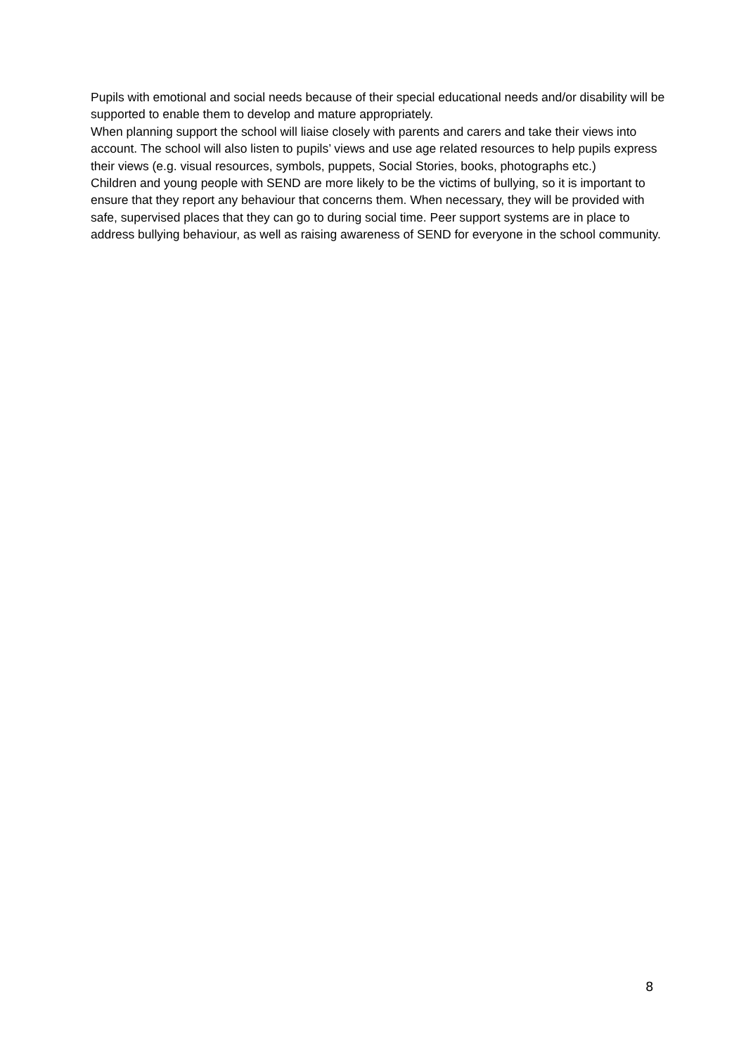Pupils with emotional and social needs because of their special educational needs and/or disability will be supported to enable them to develop and mature appropriately.
When planning support the school will liaise closely with parents and carers and take their views into account. The school will also listen to pupils’ views and use age related resources to help pupils express their views (e.g. visual resources, symbols, puppets, Social Stories, books, photographs etc.)
Children and young people with SEND are more likely to be the victims of bullying, so it is important to ensure that they report any behaviour that concerns them. When necessary, they will be provided with safe, supervised places that they can go to during social time. Peer support systems are in place to address bullying behaviour, as well as raising awareness of SEND for everyone in the school community.
8